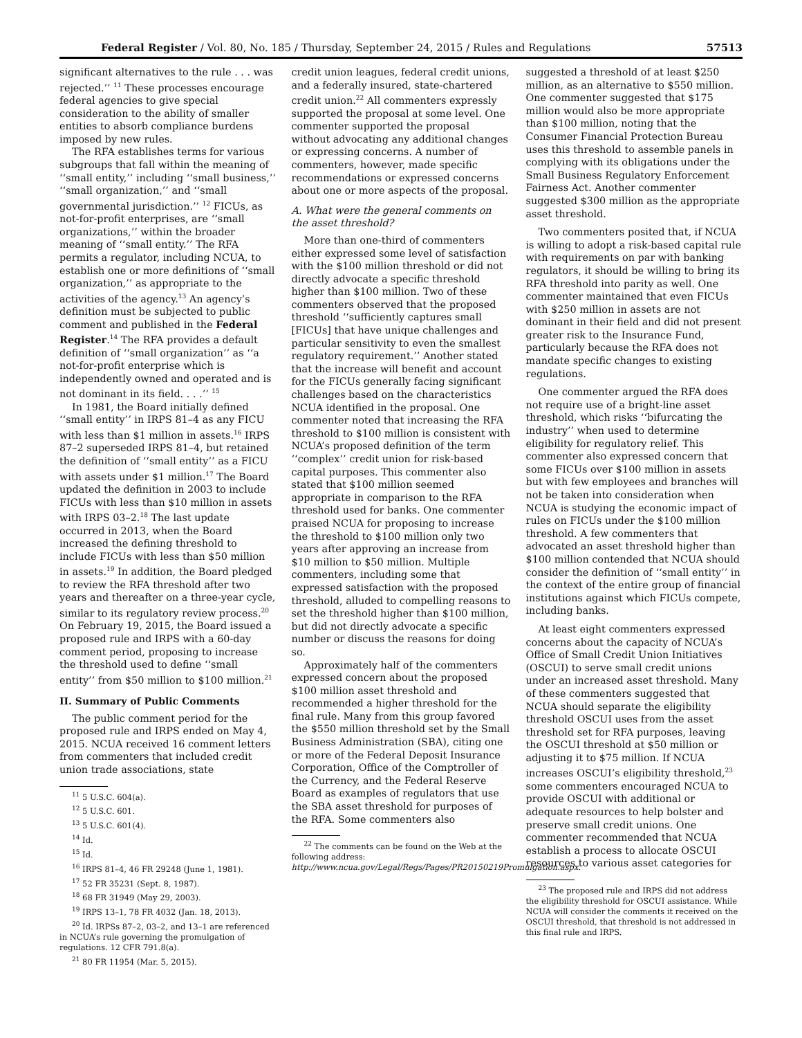Federal Register / Vol. 80, No. 185 / Thursday, September 24, 2015 / Rules and Regulations 57513
significant alternatives to the rule . . . was rejected.’’ <sup>11</sup> These processes encourage federal agencies to give special consideration to the ability of smaller entities to absorb compliance burdens imposed by new rules.
The RFA establishes terms for various subgroups that fall within the meaning of ‘‘small entity,’’ including ‘‘small business,’’ ‘‘small organization,’’ and ‘‘small governmental jurisdiction.’’ <sup>12</sup> FICUs, as not-for-profit enterprises, are ‘‘small organizations,’’ within the broader meaning of ‘‘small entity.’’ The RFA permits a regulator, including NCUA, to establish one or more definitions of ‘‘small organization,’’ as appropriate to the activities of the agency.<sup>13</sup> An agency’s definition must be subjected to public comment and published in the Federal Register.<sup>14</sup> The RFA provides a default definition of ‘‘small organization’’ as ‘‘a not-for-profit enterprise which is independently owned and operated and is not dominant in its field. . . .’’ <sup>15</sup>
In 1981, the Board initially defined ‘‘small entity’’ in IRPS 81–4 as any FICU with less than $1 million in assets.<sup>16</sup> IRPS 87–2 superseded IRPS 81–4, but retained the definition of ‘‘small entity’’ as a FICU with assets under $1 million.<sup>17</sup> The Board updated the definition in 2003 to include FICUs with less than $10 million in assets with IRPS 03–2.<sup>18</sup> The last update occurred in 2013, when the Board increased the defining threshold to include FICUs with less than $50 million in assets.<sup>19</sup> In addition, the Board pledged to review the RFA threshold after two years and thereafter on a three-year cycle, similar to its regulatory review process.<sup>20</sup> On February 19, 2015, the Board issued a proposed rule and IRPS with a 60-day comment period, proposing to increase the threshold used to define ‘‘small entity’’ from $50 million to $100 million.<sup>21</sup>
II. Summary of Public Comments
The public comment period for the proposed rule and IRPS ended on May 4, 2015. NCUA received 16 comment letters from commenters that included credit union trade associations, state
<sup>11</sup> 5 U.S.C. 604(a).
<sup>12</sup> 5 U.S.C. 601.
<sup>13</sup> 5 U.S.C. 601(4).
<sup>14</sup> Id.
<sup>15</sup> Id.
<sup>16</sup> IRPS 81–4, 46 FR 29248 (June 1, 1981).
<sup>17</sup> 52 FR 35231 (Sept. 8, 1987).
<sup>18</sup> 68 FR 31949 (May 29, 2003).
<sup>19</sup> IRPS 13–1, 78 FR 4032 (Jan. 18, 2013).
<sup>20</sup> Id. IRPSs 87–2, 03–2, and 13–1 are referenced in NCUA’s rule governing the promulgation of regulations. 12 CFR 791.8(a).
<sup>21</sup> 80 FR 11954 (Mar. 5, 2015).
credit union leagues, federal credit unions, and a federally insured, state-chartered credit union.<sup>22</sup> All commenters expressly supported the proposal at some level. One commenter supported the proposal without advocating any additional changes or expressing concerns. A number of commenters, however, made specific recommendations or expressed concerns about one or more aspects of the proposal.
A. What were the general comments on the asset threshold?
More than one-third of commenters either expressed some level of satisfaction with the $100 million threshold or did not directly advocate a specific threshold higher than $100 million. Two of these commenters observed that the proposed threshold ‘‘sufficiently captures small [FICUs] that have unique challenges and particular sensitivity to even the smallest regulatory requirement.’’ Another stated that the increase will benefit and account for the FICUs generally facing significant challenges based on the characteristics NCUA identified in the proposal. One commenter noted that increasing the RFA threshold to $100 million is consistent with NCUA’s proposed definition of the term ‘‘complex’’ credit union for risk-based capital purposes. This commenter also stated that $100 million seemed appropriate in comparison to the RFA threshold used for banks. One commenter praised NCUA for proposing to increase the threshold to $100 million only two years after approving an increase from $10 million to $50 million. Multiple commenters, including some that expressed satisfaction with the proposed threshold, alluded to compelling reasons to set the threshold higher than $100 million, but did not directly advocate a specific number or discuss the reasons for doing so.
Approximately half of the commenters expressed concern about the proposed $100 million asset threshold and recommended a higher threshold for the final rule. Many from this group favored the $550 million threshold set by the Small Business Administration (SBA), citing one or more of the Federal Deposit Insurance Corporation, Office of the Comptroller of the Currency, and the Federal Reserve Board as examples of regulators that use the SBA asset threshold for purposes of the RFA. Some commenters also
<sup>22</sup> The comments can be found on the Web at the following address: http://www.ncua.gov/Legal/Regs/Pages/PR20150219Promulgation.aspx.
suggested a threshold of at least $250 million, as an alternative to $550 million. One commenter suggested that $175 million would also be more appropriate than $100 million, noting that the Consumer Financial Protection Bureau uses this threshold to assemble panels in complying with its obligations under the Small Business Regulatory Enforcement Fairness Act. Another commenter suggested $300 million as the appropriate asset threshold.
Two commenters posited that, if NCUA is willing to adopt a risk-based capital rule with requirements on par with banking regulators, it should be willing to bring its RFA threshold into parity as well. One commenter maintained that even FICUs with $250 million in assets are not dominant in their field and did not present greater risk to the Insurance Fund, particularly because the RFA does not mandate specific changes to existing regulations.
One commenter argued the RFA does not require use of a bright-line asset threshold, which risks ‘‘bifurcating the industry’’ when used to determine eligibility for regulatory relief. This commenter also expressed concern that some FICUs over $100 million in assets but with few employees and branches will not be taken into consideration when NCUA is studying the economic impact of rules on FICUs under the $100 million threshold. A few commenters that advocated an asset threshold higher than $100 million contended that NCUA should consider the definition of ‘‘small entity’’ in the context of the entire group of financial institutions against which FICUs compete, including banks.
At least eight commenters expressed concerns about the capacity of NCUA’s Office of Small Credit Union Initiatives (OSCUI) to serve small credit unions under an increased asset threshold. Many of these commenters suggested that NCUA should separate the eligibility threshold OSCUI uses from the asset threshold set for RFA purposes, leaving the OSCUI threshold at $50 million or adjusting it to $75 million. If NCUA increases OSCUI’s eligibility threshold,<sup>23</sup> some commenters encouraged NCUA to provide OSCUI with additional or adequate resources to help bolster and preserve small credit unions. One commenter recommended that NCUA establish a process to allocate OSCUI resources to various asset categories for
<sup>23</sup> The proposed rule and IRPS did not address the eligibility threshold for OSCUI assistance. While NCUA will consider the comments it received on the OSCUI threshold, that threshold is not addressed in this final rule and IRPS.